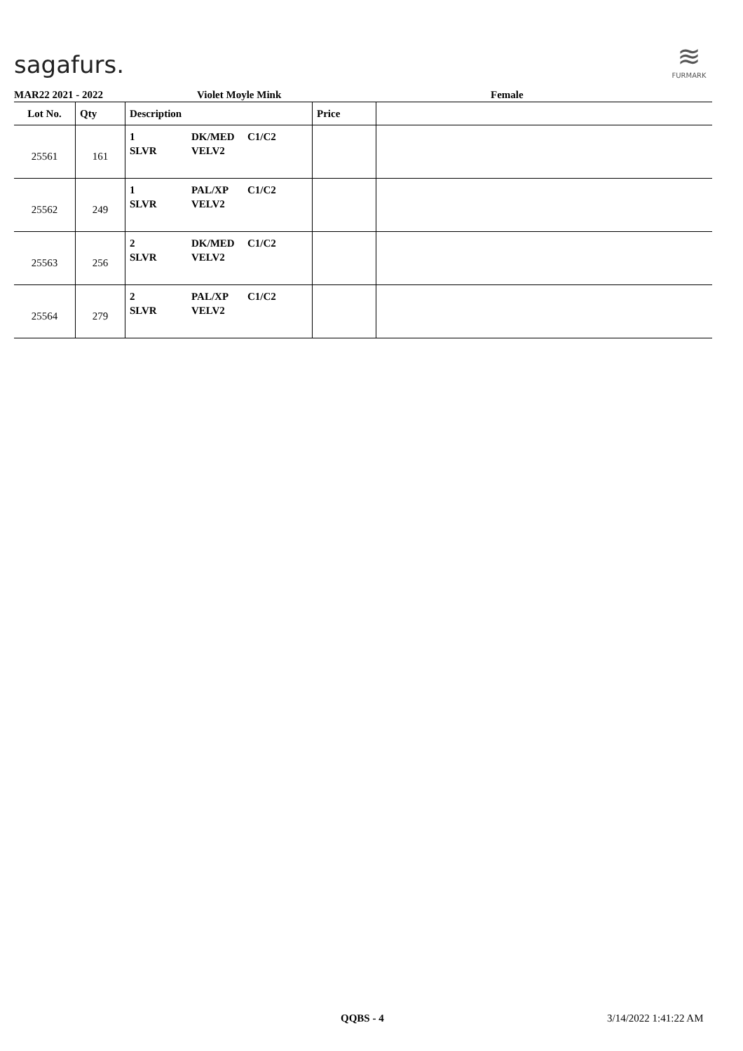sagafurs.
≋
FURMARK
MAR22 2021 - 2022 Violet Moyle Mink Female
| Lot No. | Qty | Description | Price | |
| --- | --- | --- | --- | --- |
| 25561 | 161 | 1 DK/MED C1/C2 SLVR VELV2 | | |
| 25562 | 249 | 1 PAL/XP C1/C2 SLVR VELV2 | | |
| 25563 | 256 | 2 DK/MED C1/C2 SLVR VELV2 | | |
| 25564 | 279 | 2 PAL/XP C1/C2 SLVR VELV2 | | |
QQBS - 4 3/14/2022 1:41:22 AM